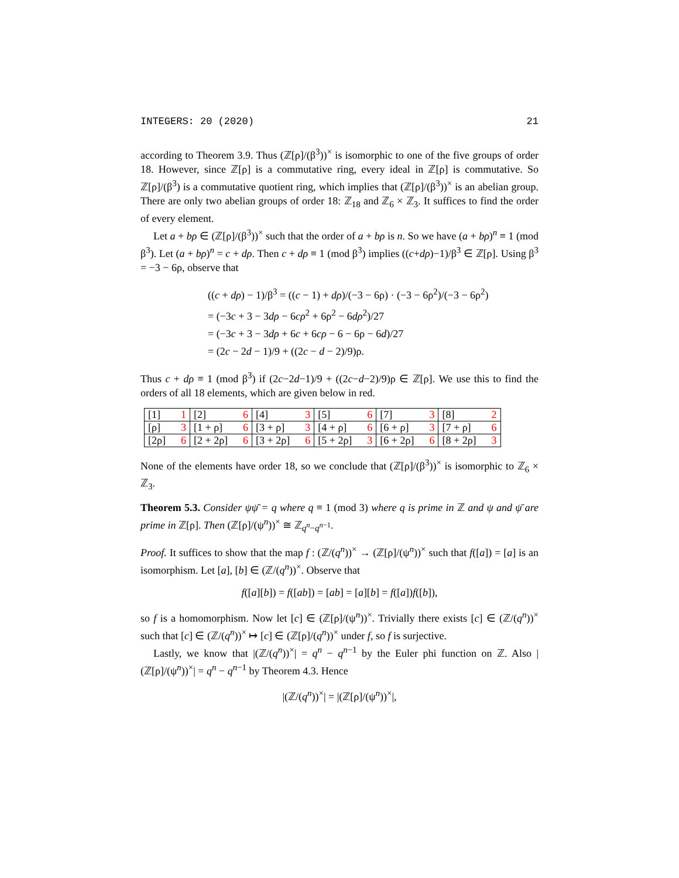INTEGERS: 20 (2020) 21
according to Theorem 3.9. Thus (ℤ[ρ]/(β<sup>3</sup>))<sup>×</sup> is isomorphic to one of the five groups of order 18. However, since ℤ[ρ] is a commutative ring, every ideal in ℤ[ρ] is commutative. So ℤ[ρ]/(β<sup>3</sup>) is a commutative quotient ring, which implies that (ℤ[ρ]/(β<sup>3</sup>))<sup>×</sup> is an abelian group. There are only two abelian groups of order 18: ℤ<sub>18</sub> and ℤ<sub>6</sub> × ℤ<sub>3</sub>. It suffices to find the order of every element.
Let a + bρ ∈ (ℤ[ρ]/(β<sup>3</sup>))<sup>×</sup> such that the order of a + bρ is n. So we have (a + bρ)<sup>n</sup> ≡ 1 (mod β<sup>3</sup>). Let (a + bρ)<sup>n</sup> = c + dρ. Then c + dρ ≡ 1 (mod β<sup>3</sup>) implies ((c+dρ)−1)/β<sup>3</sup> ∈ ℤ[ρ]. Using β<sup>3</sup> = −3 − 6ρ, observe that
((c + dρ) − 1)/β<sup>3</sup> = ((c − 1) + dρ)/(−3 − 6ρ) · (−3 − 6ρ<sup>2</sup>)/(−3 − 6ρ<sup>2</sup>)
= (−3c + 3 − 3dρ − 6cρ<sup>2</sup> + 6ρ<sup>2</sup> − 6dρ<sup>2</sup>)/27
= (−3c + 3 − 3dρ + 6c + 6cρ − 6 − 6ρ − 6d)/27
= (2c − 2d − 1)/9 + ((2c − d − 2)/9)ρ.
Thus c + dρ ≡ 1 (mod β<sup>3</sup>) if (2c−2d−1)/9 + ((2c−d−2)/9)ρ ∈ ℤ[ρ]. We use this to find the orders of all 18 elements, which are given below in red.
| [1] | 1 | [2] | 6 | [4] | 3 | [5] | 6 | [7] | 3 | [8] | 2 |
| [ρ] | 3 | [1 + ρ] | 6 | [3 + ρ] | 3 | [4 + ρ] | 6 | [6 + ρ] | 3 | [7 + ρ] | 6 |
| [2ρ] | 6 | [2 + 2ρ] | 6 | [3 + 2ρ] | 6 | [5 + 2ρ] | 3 | [6 + 2ρ] | 6 | [8 + 2ρ] | 3 |
None of the elements have order 18, so we conclude that (ℤ[ρ]/(β<sup>3</sup>))<sup>×</sup> is isomorphic to ℤ<sub>6</sub> × ℤ<sub>3</sub>.
Theorem 5.3. Consider ψψ̄ = q where q ≡ 1 (mod 3) where q is prime in ℤ and ψ and ψ̄ are prime in ℤ[ρ]. Then (ℤ[ρ]/(ψ<sup>n</sup>))<sup>×</sup> ≅ ℤ<sub>q<sup>n</sup>−q<sup>n−1</sup></sub>.
Proof. It suffices to show that the map f : (ℤ/(q<sup>n</sup>))<sup>×</sup> → (ℤ[ρ]/(ψ<sup>n</sup>))<sup>×</sup> such that f([a]) = [a] is an isomorphism. Let [a], [b] ∈ (ℤ/(q<sup>n</sup>))<sup>×</sup>. Observe that
f([a][b]) = f([ab]) = [ab] = [a][b] = f([a])f([b]),
so f is a homomorphism. Now let [c] ∈ (ℤ[ρ]/(ψ<sup>n</sup>))<sup>×</sup>. Trivially there exists [c] ∈ (ℤ/(q<sup>n</sup>))<sup>×</sup> such that [c] ∈ (ℤ/(q<sup>n</sup>))<sup>×</sup> ↦ [c] ∈ (ℤ[ρ]/(q<sup>n</sup>))<sup>×</sup> under f, so f is surjective.
Lastly, we know that |(ℤ/(q<sup>n</sup>))<sup>×</sup>| = q<sup>n</sup> − q<sup>n−1</sup> by the Euler phi function on ℤ. Also |(ℤ[ρ]/(ψ<sup>n</sup>))<sup>×</sup>| = q<sup>n</sup> − q<sup>n−1</sup> by Theorem 4.3. Hence
|(ℤ/(q<sup>n</sup>))<sup>×</sup>| = |(ℤ[ρ]/(ψ<sup>n</sup>))<sup>×</sup>|,